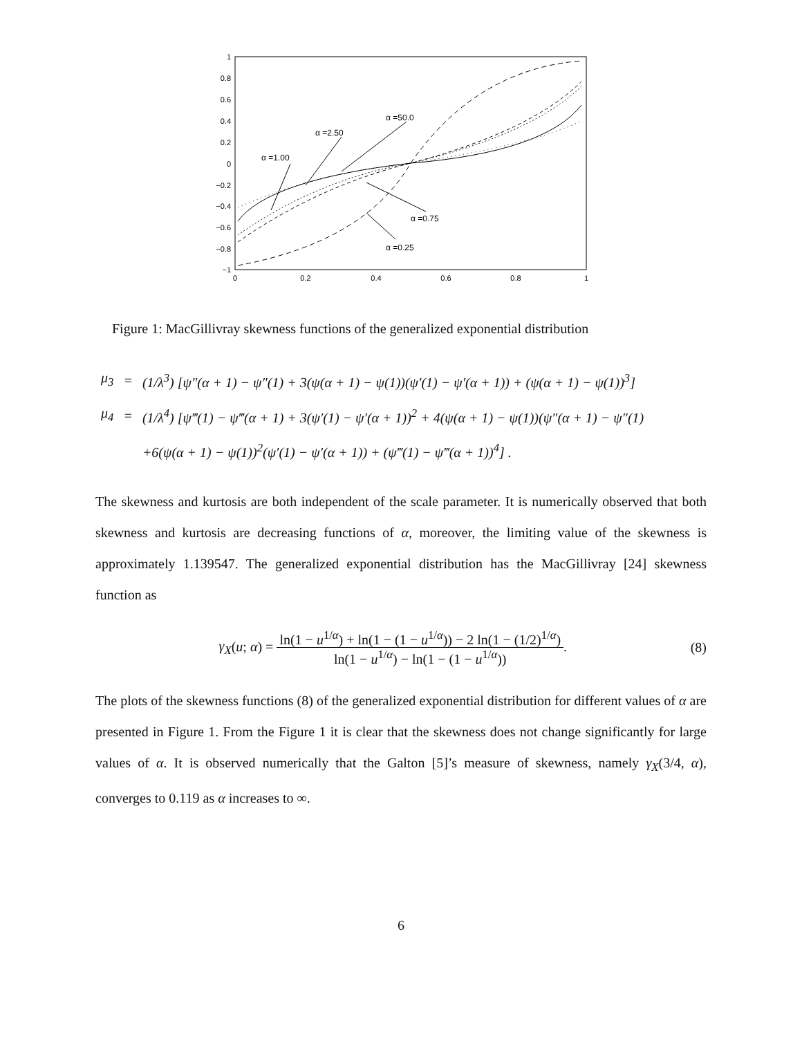1
0.8
0.6
0.4
0.2
0
−0.2
−0.4
−0.6
−0.8
−1
0
0.2
0.4
0.6
0.8
1
α =1.00
α =2.50
α =50.0
α =0.75
α =0.25
Figure 1: MacGillivray skewness functions of the generalized exponential distribution
| μ<sub>3</sub> | = | (1/λ<sup>3</sup>) [ψ″(α + 1) − ψ″(1) + 3(ψ(α + 1) − ψ(1))(ψ′(1) − ψ′(α + 1)) + (ψ(α + 1) − ψ(1))<sup>3</sup>] |
| μ<sub>4</sub> | = | (1/λ<sup>4</sup>) [ψ‴(1) − ψ‴(α + 1) + 3(ψ′(1) − ψ′(α + 1))<sup>2</sup> + 4(ψ(α + 1) − ψ(1))(ψ″(α + 1) − ψ″(1) |
| | | +6(ψ(α + 1) − ψ(1))<sup>2</sup>(ψ′(1) − ψ′(α + 1)) + (ψ‴(1) − ψ‴(α + 1))<sup>4</sup>] . |
The skewness and kurtosis are both independent of the scale parameter. It is numerically observed that both skewness and kurtosis are decreasing functions of α, moreover, the limiting value of the skewness is approximately 1.139547. The generalized exponential distribution has the MacGillivray [24] skewness function as
γ<sub>X</sub>(u; α) = ln(1 − u<sup>1/α</sup>) + ln(1 − (1 − u<sup>1/α</sup>)) − 2 ln(1 − (1/2)<sup>1/α</sup>) ln(1 − u<sup>1/α</sup>) − ln(1 − (1 − u<sup>1/α</sup>)).
(8)
The plots of the skewness functions (8) of the generalized exponential distribution for different values of α are presented in Figure 1. From the Figure 1 it is clear that the skewness does not change significantly for large values of α. It is observed numerically that the Galton [5]’s measure of skewness, namely γ<sub>X</sub>(3/4, α), converges to 0.119 as α increases to ∞.
6